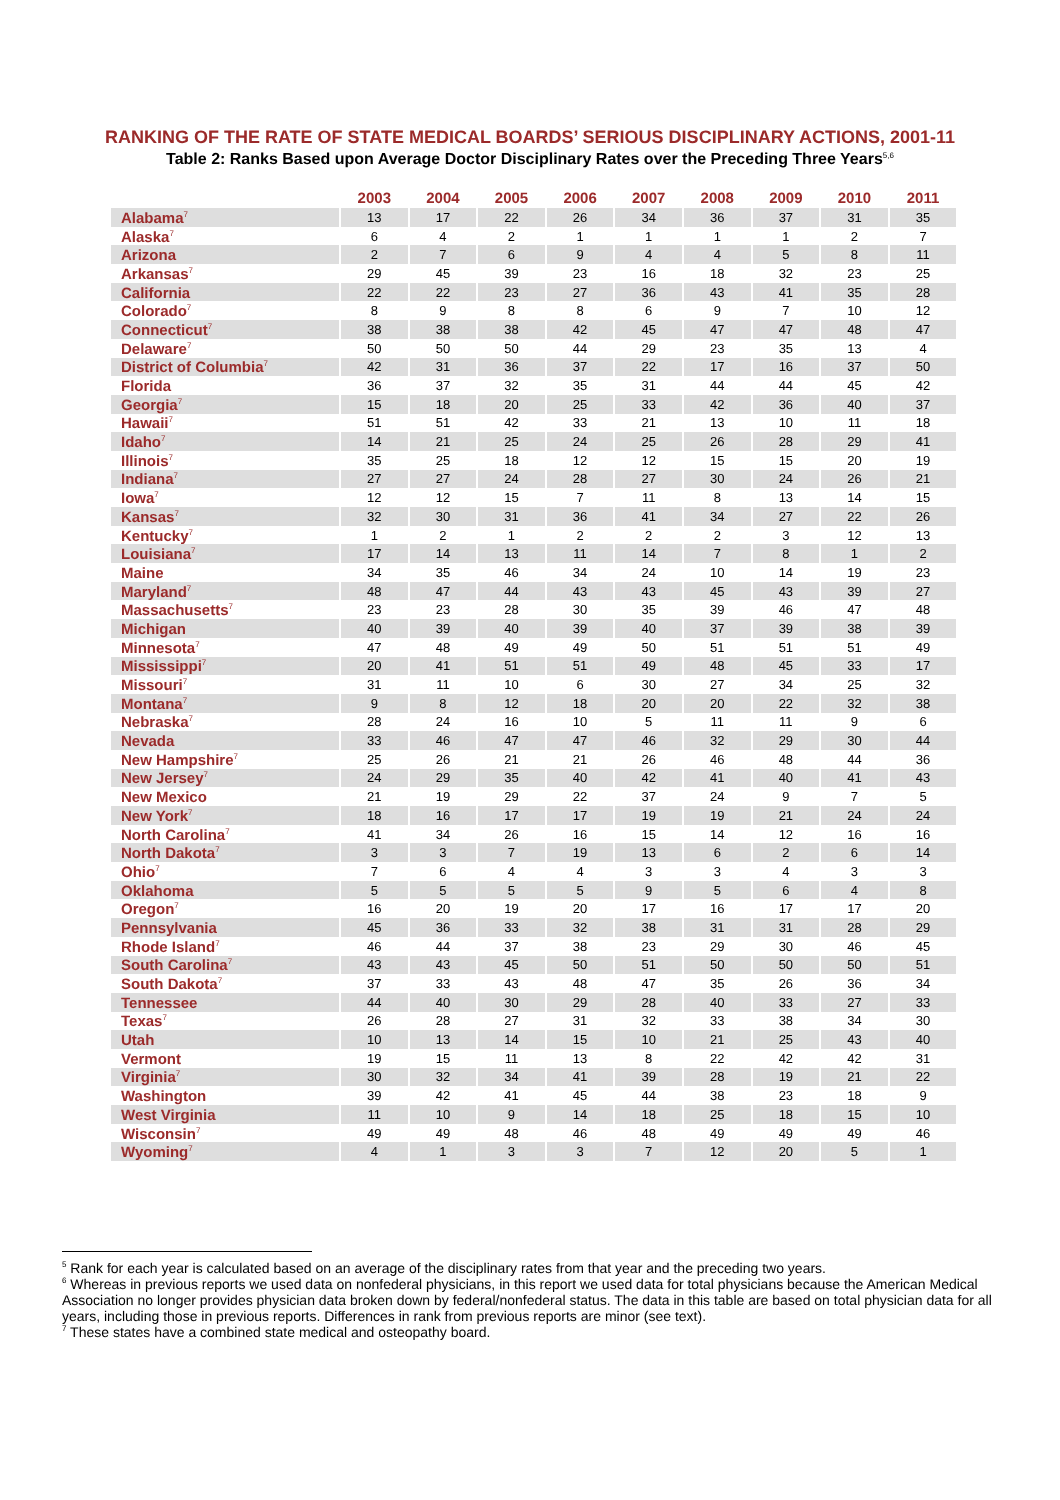RANKING OF THE RATE OF STATE MEDICAL BOARDS’ SERIOUS DISCIPLINARY ACTIONS, 2001-11
Table 2: Ranks Based upon Average Doctor Disciplinary Rates over the Preceding Three Years<sup>5,6</sup>
| | 2003 | 2004 | 2005 | 2006 | 2007 | 2008 | 2009 | 2010 | 2011 |
| --- | --- | --- | --- | --- | --- | --- | --- | --- | --- |
| Alabama<sup>7</sup> | 13 | 17 | 22 | 26 | 34 | 36 | 37 | 31 | 35 |
| Alaska<sup>7</sup> | 6 | 4 | 2 | 1 | 1 | 1 | 1 | 2 | 7 |
| Arizona | 2 | 7 | 6 | 9 | 4 | 4 | 5 | 8 | 11 |
| Arkansas<sup>7</sup> | 29 | 45 | 39 | 23 | 16 | 18 | 32 | 23 | 25 |
| California | 22 | 22 | 23 | 27 | 36 | 43 | 41 | 35 | 28 |
| Colorado<sup>7</sup> | 8 | 9 | 8 | 8 | 6 | 9 | 7 | 10 | 12 |
| Connecticut<sup>7</sup> | 38 | 38 | 38 | 42 | 45 | 47 | 47 | 48 | 47 |
| Delaware<sup>7</sup> | 50 | 50 | 50 | 44 | 29 | 23 | 35 | 13 | 4 |
| District of Columbia<sup>7</sup> | 42 | 31 | 36 | 37 | 22 | 17 | 16 | 37 | 50 |
| Florida | 36 | 37 | 32 | 35 | 31 | 44 | 44 | 45 | 42 |
| Georgia<sup>7</sup> | 15 | 18 | 20 | 25 | 33 | 42 | 36 | 40 | 37 |
| Hawaii<sup>7</sup> | 51 | 51 | 42 | 33 | 21 | 13 | 10 | 11 | 18 |
| Idaho<sup>7</sup> | 14 | 21 | 25 | 24 | 25 | 26 | 28 | 29 | 41 |
| Illinois<sup>7</sup> | 35 | 25 | 18 | 12 | 12 | 15 | 15 | 20 | 19 |
| Indiana<sup>7</sup> | 27 | 27 | 24 | 28 | 27 | 30 | 24 | 26 | 21 |
| Iowa<sup>7</sup> | 12 | 12 | 15 | 7 | 11 | 8 | 13 | 14 | 15 |
| Kansas<sup>7</sup> | 32 | 30 | 31 | 36 | 41 | 34 | 27 | 22 | 26 |
| Kentucky<sup>7</sup> | 1 | 2 | 1 | 2 | 2 | 2 | 3 | 12 | 13 |
| Louisiana<sup>7</sup> | 17 | 14 | 13 | 11 | 14 | 7 | 8 | 1 | 2 |
| Maine | 34 | 35 | 46 | 34 | 24 | 10 | 14 | 19 | 23 |
| Maryland<sup>7</sup> | 48 | 47 | 44 | 43 | 43 | 45 | 43 | 39 | 27 |
| Massachusetts<sup>7</sup> | 23 | 23 | 28 | 30 | 35 | 39 | 46 | 47 | 48 |
| Michigan | 40 | 39 | 40 | 39 | 40 | 37 | 39 | 38 | 39 |
| Minnesota<sup>7</sup> | 47 | 48 | 49 | 49 | 50 | 51 | 51 | 51 | 49 |
| Mississippi<sup>7</sup> | 20 | 41 | 51 | 51 | 49 | 48 | 45 | 33 | 17 |
| Missouri<sup>7</sup> | 31 | 11 | 10 | 6 | 30 | 27 | 34 | 25 | 32 |
| Montana<sup>7</sup> | 9 | 8 | 12 | 18 | 20 | 20 | 22 | 32 | 38 |
| Nebraska<sup>7</sup> | 28 | 24 | 16 | 10 | 5 | 11 | 11 | 9 | 6 |
| Nevada | 33 | 46 | 47 | 47 | 46 | 32 | 29 | 30 | 44 |
| New Hampshire<sup>7</sup> | 25 | 26 | 21 | 21 | 26 | 46 | 48 | 44 | 36 |
| New Jersey<sup>7</sup> | 24 | 29 | 35 | 40 | 42 | 41 | 40 | 41 | 43 |
| New Mexico | 21 | 19 | 29 | 22 | 37 | 24 | 9 | 7 | 5 |
| New York<sup>7</sup> | 18 | 16 | 17 | 17 | 19 | 19 | 21 | 24 | 24 |
| North Carolina<sup>7</sup> | 41 | 34 | 26 | 16 | 15 | 14 | 12 | 16 | 16 |
| North Dakota<sup>7</sup> | 3 | 3 | 7 | 19 | 13 | 6 | 2 | 6 | 14 |
| Ohio<sup>7</sup> | 7 | 6 | 4 | 4 | 3 | 3 | 4 | 3 | 3 |
| Oklahoma | 5 | 5 | 5 | 5 | 9 | 5 | 6 | 4 | 8 |
| Oregon<sup>7</sup> | 16 | 20 | 19 | 20 | 17 | 16 | 17 | 17 | 20 |
| Pennsylvania | 45 | 36 | 33 | 32 | 38 | 31 | 31 | 28 | 29 |
| Rhode Island<sup>7</sup> | 46 | 44 | 37 | 38 | 23 | 29 | 30 | 46 | 45 |
| South Carolina<sup>7</sup> | 43 | 43 | 45 | 50 | 51 | 50 | 50 | 50 | 51 |
| South Dakota<sup>7</sup> | 37 | 33 | 43 | 48 | 47 | 35 | 26 | 36 | 34 |
| Tennessee | 44 | 40 | 30 | 29 | 28 | 40 | 33 | 27 | 33 |
| Texas<sup>7</sup> | 26 | 28 | 27 | 31 | 32 | 33 | 38 | 34 | 30 |
| Utah | 10 | 13 | 14 | 15 | 10 | 21 | 25 | 43 | 40 |
| Vermont | 19 | 15 | 11 | 13 | 8 | 22 | 42 | 42 | 31 |
| Virginia<sup>7</sup> | 30 | 32 | 34 | 41 | 39 | 28 | 19 | 21 | 22 |
| Washington | 39 | 42 | 41 | 45 | 44 | 38 | 23 | 18 | 9 |
| West Virginia | 11 | 10 | 9 | 14 | 18 | 25 | 18 | 15 | 10 |
| Wisconsin<sup>7</sup> | 49 | 49 | 48 | 46 | 48 | 49 | 49 | 49 | 46 |
| Wyoming<sup>7</sup> | 4 | 1 | 3 | 3 | 7 | 12 | 20 | 5 | 1 |
<sup>5</sup> Rank for each year is calculated based on an average of the disciplinary rates from that year and the preceding two years.
<sup>6</sup> Whereas in previous reports we used data on nonfederal physicians, in this report we used data for total physicians because the American Medical Association no longer provides physician data broken down by federal/nonfederal status. The data in this table are based on total physician data for all years, including those in previous reports. Differences in rank from previous reports are minor (see text).
<sup>7</sup> These states have a combined state medical and osteopathy board.